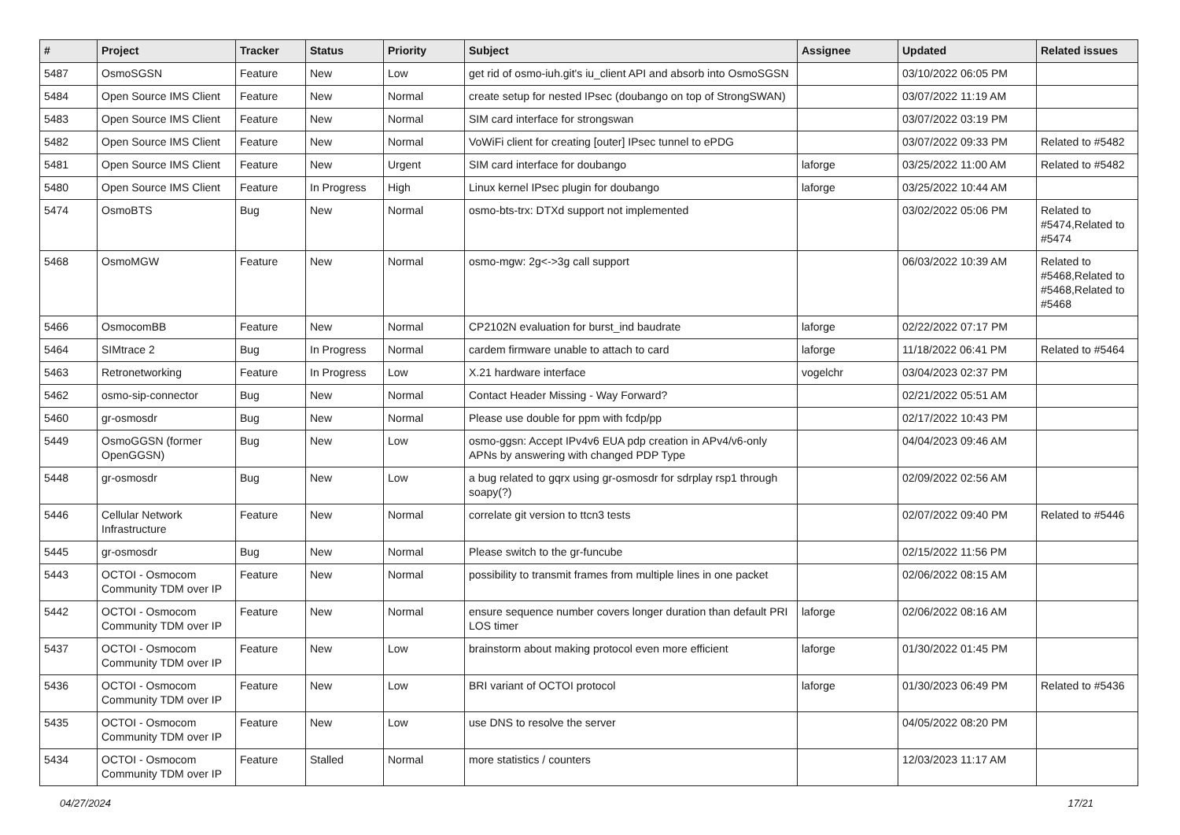| # | Project | Tracker | Status | Priority | Subject | Assignee | Updated | Related issues |
| --- | --- | --- | --- | --- | --- | --- | --- | --- |
| 5487 | OsmoSGSN | Feature | New | Low | get rid of osmo-iuh.git's iu_client API and absorb into OsmoSGSN | | 03/10/2022 06:05 PM | |
| 5484 | Open Source IMS Client | Feature | New | Normal | create setup for nested IPsec (doubango on top of StrongSWAN) | | 03/07/2022 11:19 AM | |
| 5483 | Open Source IMS Client | Feature | New | Normal | SIM card interface for strongswan | | 03/07/2022 03:19 PM | |
| 5482 | Open Source IMS Client | Feature | New | Normal | VoWiFi client for creating [outer] IPsec tunnel to ePDG | | 03/07/2022 09:33 PM | Related to #5482 |
| 5481 | Open Source IMS Client | Feature | New | Urgent | SIM card interface for doubango | laforge | 03/25/2022 11:00 AM | Related to #5482 |
| 5480 | Open Source IMS Client | Feature | In Progress | High | Linux kernel IPsec plugin for doubango | laforge | 03/25/2022 10:44 AM | |
| 5474 | OsmoBTS | Bug | New | Normal | osmo-bts-trx: DTXd support not implemented | | 03/02/2022 05:06 PM | Related to #5474,Related to #5474 |
| 5468 | OsmoMGW | Feature | New | Normal | osmo-mgw: 2g<->3g call support | | 06/03/2022 10:39 AM | Related to #5468,Related to #5468,Related to #5468 |
| 5466 | OsmocomBB | Feature | New | Normal | CP2102N evaluation for burst_ind baudrate | laforge | 02/22/2022 07:17 PM | |
| 5464 | SIMtrace 2 | Bug | In Progress | Normal | cardem firmware unable to attach to card | laforge | 11/18/2022 06:41 PM | Related to #5464 |
| 5463 | Retronetworking | Feature | In Progress | Low | X.21 hardware interface | vogelchr | 03/04/2023 02:37 PM | |
| 5462 | osmo-sip-connector | Bug | New | Normal | Contact Header Missing - Way Forward? | | 02/21/2022 05:51 AM | |
| 5460 | gr-osmosdr | Bug | New | Normal | Please use double for ppm with fcdp/pp | | 02/17/2022 10:43 PM | |
| 5449 | OsmoGGSN (former OpenGGSN) | Bug | New | Low | osmo-ggsn: Accept IPv4v6 EUA pdp creation in APv4/v6-only APNs by answering with changed PDP Type | | 04/04/2023 09:46 AM | |
| 5448 | gr-osmosdr | Bug | New | Low | a bug related to gqrx using gr-osmosdr for sdrplay rsp1 through soapy(?) | | 02/09/2022 02:56 AM | |
| 5446 | Cellular Network Infrastructure | Feature | New | Normal | correlate git version to ttcn3 tests | | 02/07/2022 09:40 PM | Related to #5446 |
| 5445 | gr-osmosdr | Bug | New | Normal | Please switch to the gr-funcube | | 02/15/2022 11:56 PM | |
| 5443 | OCTOI - Osmocom Community TDM over IP | Feature | New | Normal | possibility to transmit frames from multiple lines in one packet | | 02/06/2022 08:15 AM | |
| 5442 | OCTOI - Osmocom Community TDM over IP | Feature | New | Normal | ensure sequence number covers longer duration than default PRI LOS timer | laforge | 02/06/2022 08:16 AM | |
| 5437 | OCTOI - Osmocom Community TDM over IP | Feature | New | Low | brainstorm about making protocol even more efficient | laforge | 01/30/2022 01:45 PM | |
| 5436 | OCTOI - Osmocom Community TDM over IP | Feature | New | Low | BRI variant of OCTOI protocol | laforge | 01/30/2023 06:49 PM | Related to #5436 |
| 5435 | OCTOI - Osmocom Community TDM over IP | Feature | New | Low | use DNS to resolve the server | | 04/05/2022 08:20 PM | |
| 5434 | OCTOI - Osmocom Community TDM over IP | Feature | Stalled | Normal | more statistics / counters | | 12/03/2023 11:17 AM | |
04/27/2024 17/21